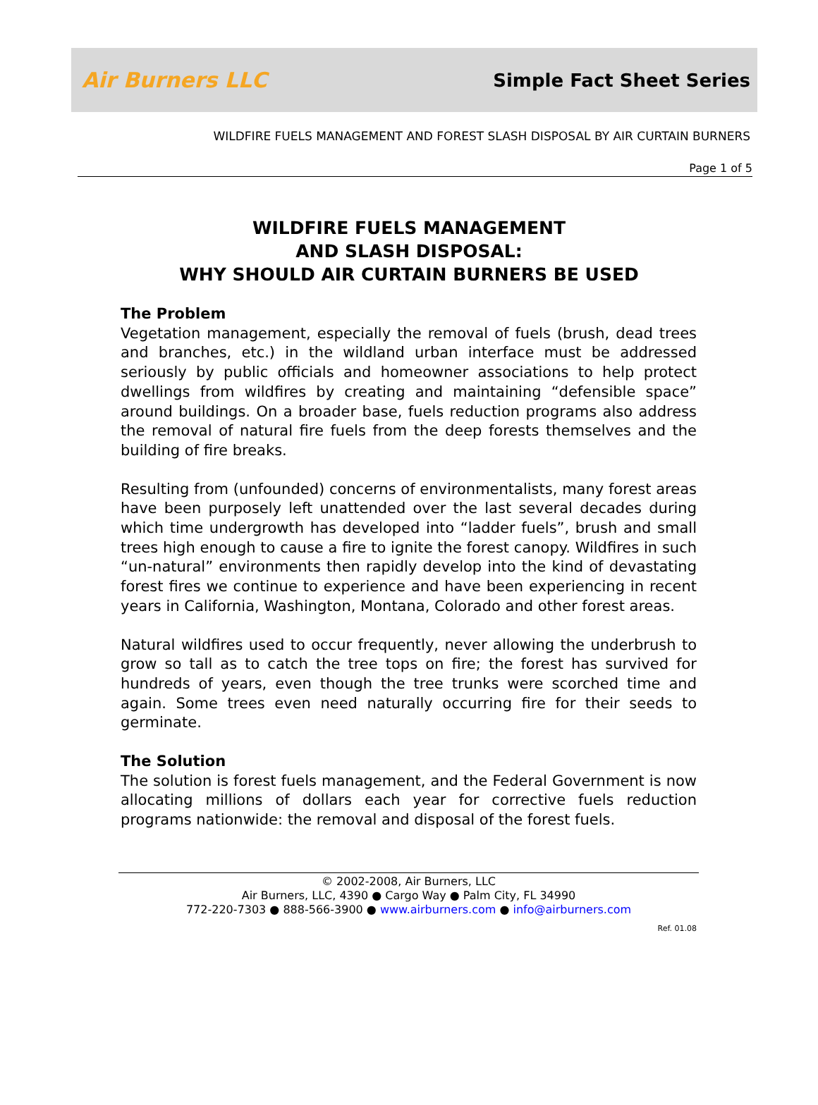Air Burners LLC
Simple Fact Sheet Series
WILDFIRE FUELS MANAGEMENT AND FOREST SLASH DISPOSAL BY AIR CURTAIN BURNERS
Page 1 of 5
WILDFIRE FUELS MANAGEMENT
AND SLASH DISPOSAL:
WHY SHOULD AIR CURTAIN BURNERS BE USED
The Problem
Vegetation management, especially the removal of fuels (brush, dead trees and branches, etc.) in the wildland urban interface must be addressed seriously by public officials and homeowner associations to help protect dwellings from wildfires by creating and maintaining “defensible space” around buildings. On a broader base, fuels reduction programs also address the removal of natural fire fuels from the deep forests themselves and the building of fire breaks.
Resulting from (unfounded) concerns of environmentalists, many forest areas have been purposely left unattended over the last several decades during which time undergrowth has developed into “ladder fuels”, brush and small trees high enough to cause a fire to ignite the forest canopy. Wildfires in such “un-natural” environments then rapidly develop into the kind of devastating forest fires we continue to experience and have been experiencing in recent years in California, Washington, Montana, Colorado and other forest areas.
Natural wildfires used to occur frequently, never allowing the underbrush to grow so tall as to catch the tree tops on fire; the forest has survived for hundreds of years, even though the tree trunks were scorched time and again. Some trees even need naturally occurring fire for their seeds to germinate.
The Solution
The solution is forest fuels management, and the Federal Government is now allocating millions of dollars each year for corrective fuels reduction programs nationwide: the removal and disposal of the forest fuels.
© 2002-2008, Air Burners, LLC
Air Burners, LLC, 4390 ● Cargo Way ● Palm City, FL 34990
772-220-7303 ● 888-566-3900 ● www.airburners.com ● info@airburners.com
Ref. 01.08